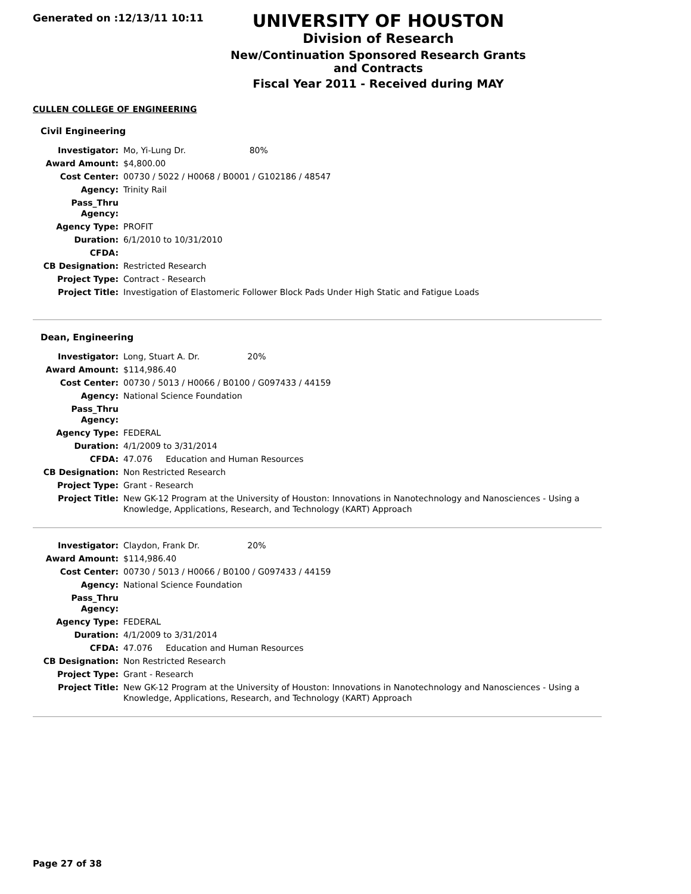Generated on :12/13/11 10:11
UNIVERSITY OF HOUSTON
Division of Research
New/Continuation Sponsored Research Grants and Contracts
Fiscal Year 2011 - Received during MAY
CULLEN COLLEGE OF ENGINEERING
Civil Engineering
| Investigator: | Mo, Yi-Lung Dr. 80% |
| Award Amount: | $4,800.00 |
| Cost Center: | 00730 / 5022 / H0068 / B0001 / G102186 / 48547 |
| Agency: | Trinity Rail |
| Pass_Thru Agency: | |
| Agency Type: | PROFIT |
| Duration: | 6/1/2010 to 10/31/2010 |
| CFDA: | |
| CB Designation: | Restricted Research |
| Project Type: | Contract - Research |
| Project Title: | Investigation of Elastomeric Follower Block Pads Under High Static and Fatigue Loads |
Dean, Engineering
| Investigator: | Long, Stuart A. Dr. 20% |
| Award Amount: | $114,986.40 |
| Cost Center: | 00730 / 5013 / H0066 / B0100 / G097433 / 44159 |
| Agency: | National Science Foundation |
| Pass_Thru Agency: | |
| Agency Type: | FEDERAL |
| Duration: | 4/1/2009 to 3/31/2014 |
| CFDA: | 47.076 Education and Human Resources |
| CB Designation: | Non Restricted Research |
| Project Type: | Grant - Research |
| Project Title: | New GK-12 Program at the University of Houston: Innovations in Nanotechnology and Nanosciences - Using a Knowledge, Applications, Research, and Technology (KART) Approach |
| Investigator: | Claydon, Frank Dr. 20% |
| Award Amount: | $114,986.40 |
| Cost Center: | 00730 / 5013 / H0066 / B0100 / G097433 / 44159 |
| Agency: | National Science Foundation |
| Pass_Thru Agency: | |
| Agency Type: | FEDERAL |
| Duration: | 4/1/2009 to 3/31/2014 |
| CFDA: | 47.076 Education and Human Resources |
| CB Designation: | Non Restricted Research |
| Project Type: | Grant - Research |
| Project Title: | New GK-12 Program at the University of Houston: Innovations in Nanotechnology and Nanosciences - Using a Knowledge, Applications, Research, and Technology (KART) Approach |
Page 27 of 38